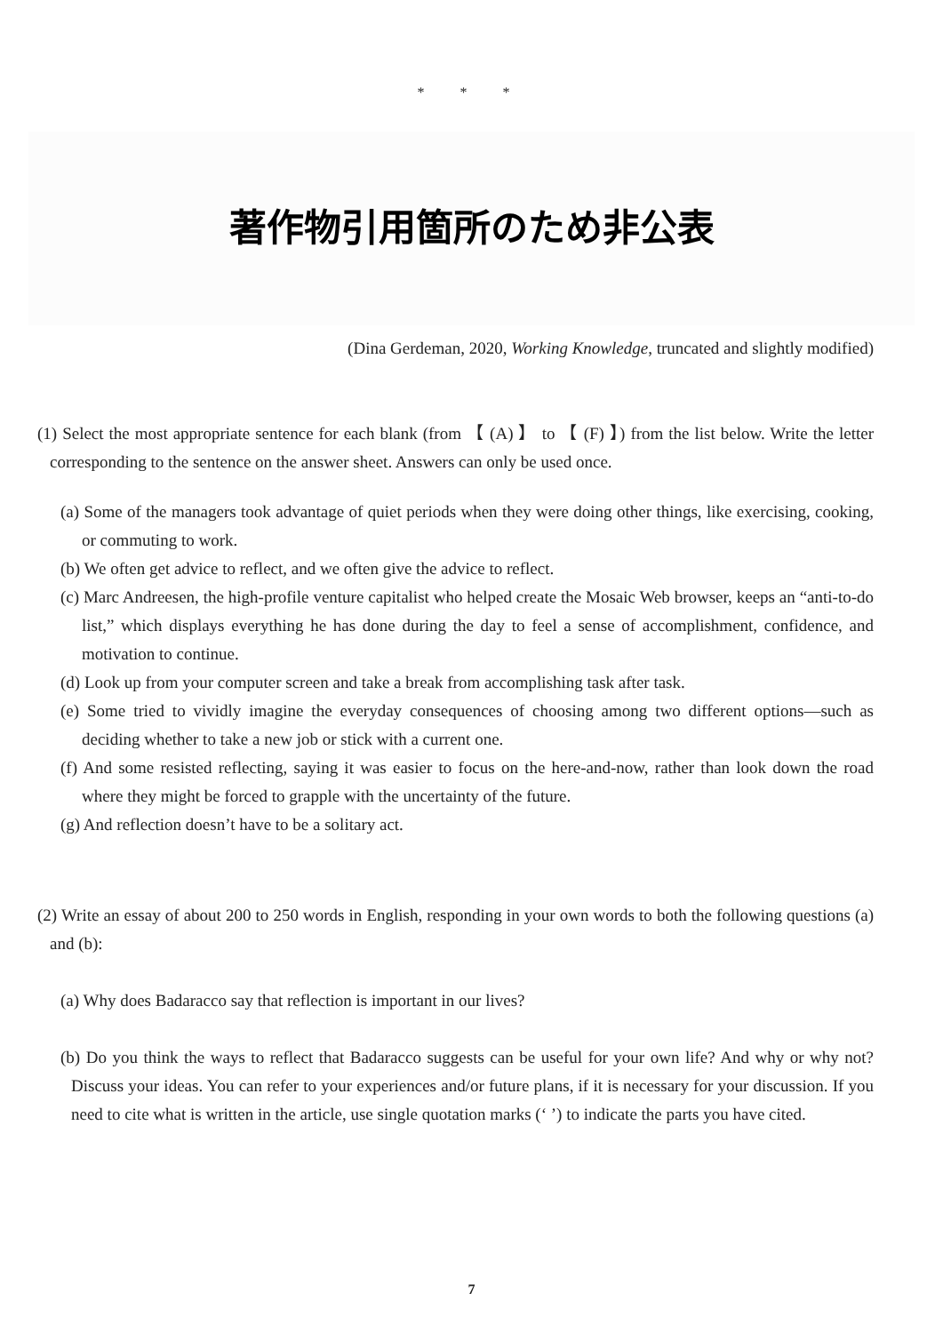* * *
著作物引用箇所のため非公表
(Dina Gerdeman, 2020, Working Knowledge, truncated and slightly modified)
(1) Select the most appropriate sentence for each blank (from 【 (A) 】 to 【 (F) 】) from the list below. Write the letter corresponding to the sentence on the answer sheet. Answers can only be used once.
(a) Some of the managers took advantage of quiet periods when they were doing other things, like exercising, cooking, or commuting to work.
(b) We often get advice to reflect, and we often give the advice to reflect.
(c) Marc Andreesen, the high-profile venture capitalist who helped create the Mosaic Web browser, keeps an “anti-to-do list,” which displays everything he has done during the day to feel a sense of accomplishment, confidence, and motivation to continue.
(d) Look up from your computer screen and take a break from accomplishing task after task.
(e) Some tried to vividly imagine the everyday consequences of choosing among two different options—such as deciding whether to take a new job or stick with a current one.
(f) And some resisted reflecting, saying it was easier to focus on the here-and-now, rather than look down the road where they might be forced to grapple with the uncertainty of the future.
(g) And reflection doesn’t have to be a solitary act.
(2) Write an essay of about 200 to 250 words in English, responding in your own words to both the following questions (a) and (b):
(a) Why does Badaracco say that reflection is important in our lives?
(b) Do you think the ways to reflect that Badaracco suggests can be useful for your own life? And why or why not? Discuss your ideas. You can refer to your experiences and/or future plans, if it is necessary for your discussion. If you need to cite what is written in the article, use single quotation marks (‘ ’) to indicate the parts you have cited.
7